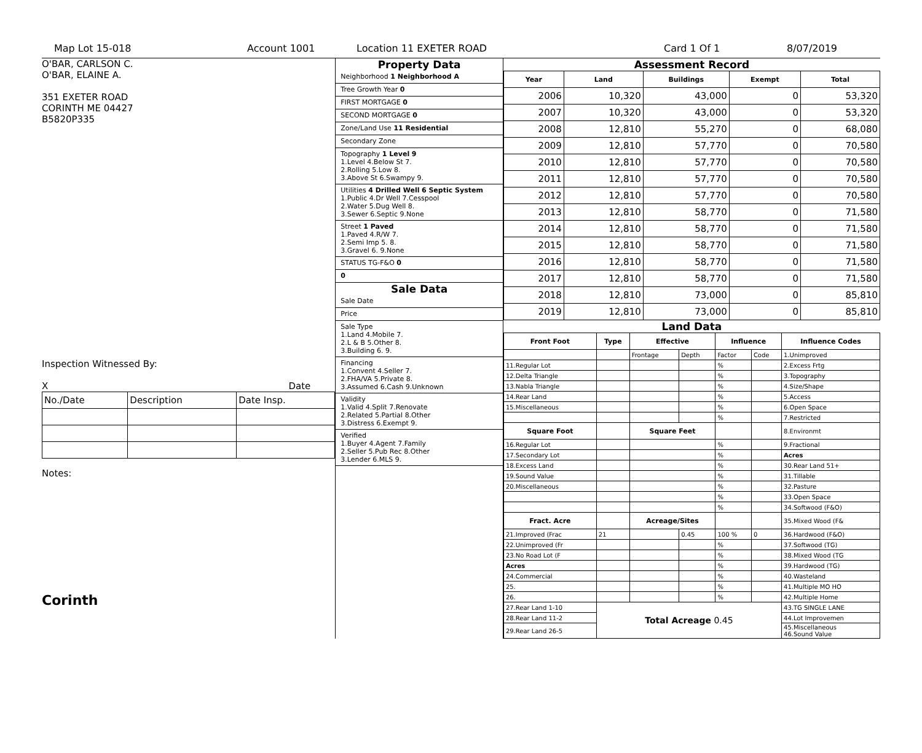Map Lot 15-018 Account 1001 Location 11 EXETER ROAD Card 1 Of 1 8/07/2019
O'BAR, CARLSON C.
O'BAR, ELAINE A.
351 EXETER ROAD
CORINTH ME 04427
B5820P335
Inspection Witnessed By:
X Date
| No./Date | Description | Date Insp. |
Notes:
Corinth
Property Data
Neighborhood 1 Neighborhood A
Tree Growth Year 0
FIRST MORTGAGE 0
SECOND MORTGAGE 0
Zone/Land Use 11 Residential
Secondary Zone
Topography 1 Level 9
1.Level 4.Below St 7.
2.Rolling 5.Low 8.
3.Above St 6.Swampy 9.
Utilities 4 Drilled Well 6 Septic System
1.Public 4.Dr Well 7.Cesspool
2.Water 5.Dug Well 8.
3.Sewer 6.Septic 9.None
Street 1 Paved
1.Paved 4.R/W 7.
2.Semi Imp 5. 8.
3.Gravel 6. 9.None
STATUS TG-F&O 0
0
Sale Data
Sale Date
Price
Sale Type
1.Land 4.Mobile 7.
2.L & B 5.Other 8.
3.Building 6. 9.
Financing
1.Convent 4.Seller 7.
2.FHA/VA 5.Private 8.
3.Assumed 6.Cash 9.Unknown
Validity
1.Valid 4.Split 7.Renovate
2.Related 5.Partial 8.Other
3.Distress 6.Exempt 9.
Verified
1.Buyer 4.Agent 7.Family
2.Seller 5.Pub Rec 8.Other
3.Lender 6.MLS 9.
Assessment Record
| Year | Land | Buildings | Exempt | Total |
| --- | --- | --- | --- | --- |
| 2006 | 10,320 | 43,000 | 0 | 53,320 |
| 2007 | 10,320 | 43,000 | 0 | 53,320 |
| 2008 | 12,810 | 55,270 | 0 | 68,080 |
| 2009 | 12,810 | 57,770 | 0 | 70,580 |
| 2010 | 12,810 | 57,770 | 0 | 70,580 |
| 2011 | 12,810 | 57,770 | 0 | 70,580 |
| 2012 | 12,810 | 57,770 | 0 | 70,580 |
| 2013 | 12,810 | 58,770 | 0 | 71,580 |
| 2014 | 12,810 | 58,770 | 0 | 71,580 |
| 2015 | 12,810 | 58,770 | 0 | 71,580 |
| 2016 | 12,810 | 58,770 | 0 | 71,580 |
| 2017 | 12,810 | 58,770 | 0 | 71,580 |
| 2018 | 12,810 | 73,000 | 0 | 85,810 |
| 2019 | 12,810 | 73,000 | 0 | 85,810 |
Land Data
| Front Foot | Type | Effective | | Influence | | Influence Codes |
| --- | --- | --- | --- | --- | --- | --- |
| | | Frontage | Depth | Factor | Code | 1.Unimproved |
| 11.Regular Lot | | | | % | | 2.Excess Frtg |
| 12.Delta Triangle | | | | % | | 3.Topography |
| 13.Nabla Triangle | | | | % | | 4.Size/Shape |
| 14.Rear Land | | | | % | | 5.Access |
| 15.Miscellaneous | | | | % | | 6.Open Space |
| | | | | % | | 7.Restricted |
| Square Foot | | Square Feet | | | | 8.Environmt |
| 16.Regular Lot | | | | % | | 9.Fractional |
| 17.Secondary Lot | | | | % | | Acres |
| 18.Excess Land | | | | % | | 30.Rear Land 51+ |
| 19.Sound Value | | | | % | | 31.Tillable |
| 20.Miscellaneous | | | | % | | 32.Pasture |
| | | | | % | | 33.Open Space |
| | | | | % | | 34.Softwood (F&O) |
| Fract. Acre | | Acreage/Sites | | | | 35.Mixed Wood (F& |
| 21.Improved (Frac | 21 | | 0.45 | 100 % | 0 | 36.Hardwood (F&O) |
| 22.Unimproved (Fr | | | | % | | 37.Softwood (TG) |
| 23.No Road Lot (F | | | | % | | 38.Mixed Wood (TG |
| Acres | | | | % | | 39.Hardwood (TG) |
| 24.Commercial | | | | % | | 40.Wasteland |
| 25. | | | | % | | 41.Multiple MO HO |
| 26. | | | | % | | 42.Multiple Home |
| 27.Rear Land 1-10 | Total Acreage 0.45 | | | | | 43.TG SINGLE LANE |
| 28.Rear Land 11-2 | | | | | | 44.Lot Improvemen |
| 29.Rear Land 26-5 | | | | | | 45.Miscellaneous 46.Sound Value |